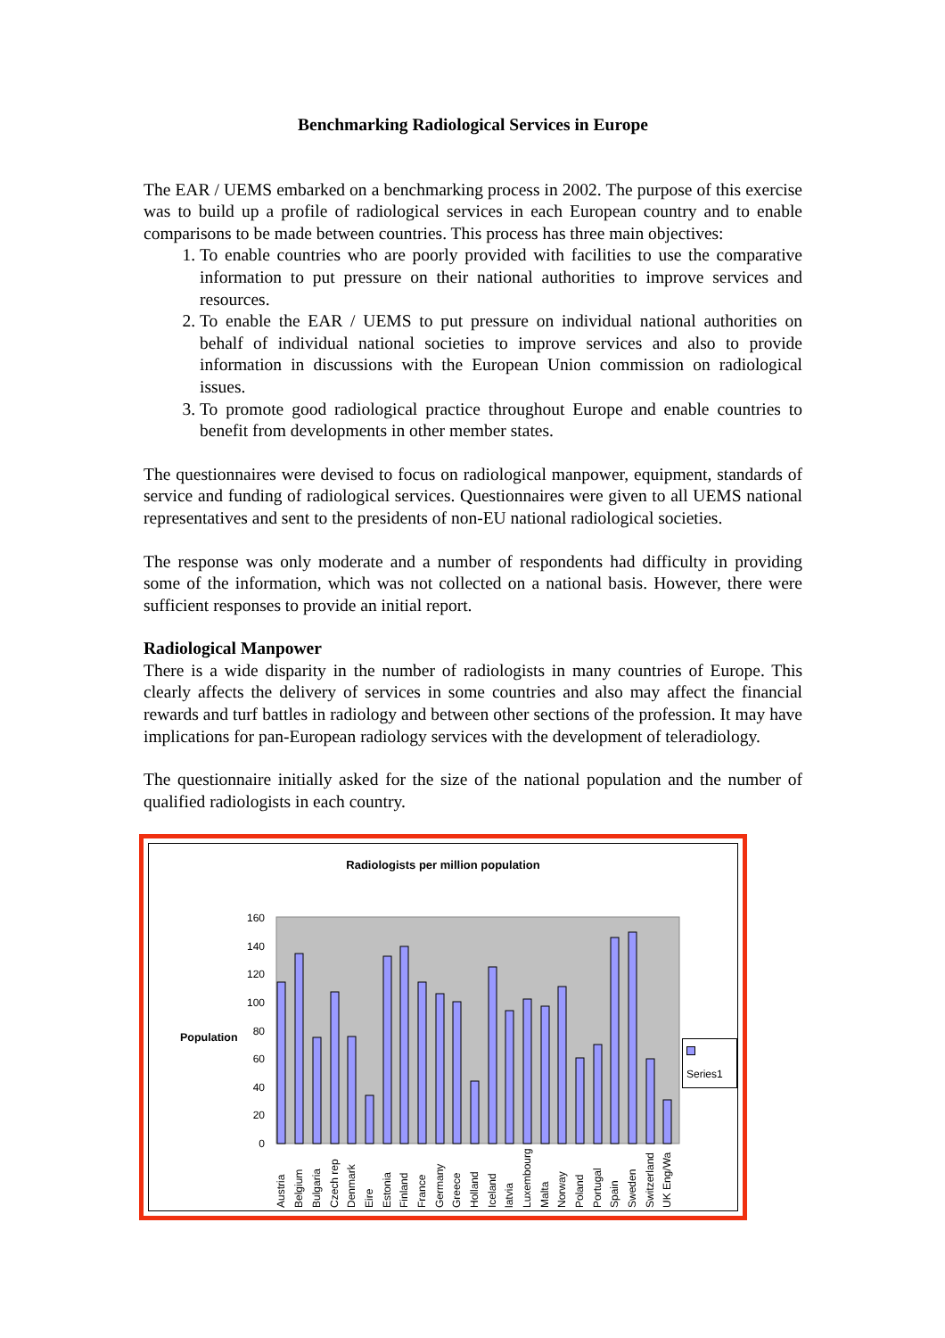Benchmarking Radiological Services in Europe
The EAR / UEMS embarked on a benchmarking process in 2002. The purpose of this exercise was to build up a profile of radiological services in each European country and to enable comparisons to be made between countries. This process has three main objectives:
1. To enable countries who are poorly provided with facilities to use the comparative information to put pressure on their national authorities to improve services and resources.
2. To enable the EAR / UEMS to put pressure on individual national authorities on behalf of individual national societies to improve services and also to provide information in discussions with the European Union commission on radiological issues.
3. To promote good radiological practice throughout Europe and enable countries to benefit from developments in other member states.
The questionnaires were devised to focus on radiological manpower, equipment, standards of service and funding of radiological services. Questionnaires were given to all UEMS national representatives and sent to the presidents of non-EU national radiological societies.
The response was only moderate and a number of respondents had difficulty in providing some of the information, which was not collected on a national basis. However, there were sufficient responses to provide an initial report.
Radiological Manpower
There is a wide disparity in the number of radiologists in many countries of Europe. This clearly affects the delivery of services in some countries and also may affect the financial rewards and turf battles in radiology and between other sections of the profession. It may have implications for pan-European radiology services with the development of teleradiology.
The questionnaire initially asked for the size of the national population and the number of qualified radiologists in each country.
Radiologists per million population
Population
Series1
0
20
40
60
80
100
120
140
160
Austria
Belgium
Bulgaria
Czech rep
Denmark
Eire
Estonia
Finland
France
Germany
Greece
Holland
Iceland
latvia
Luxembourg
Malta
Norway
Poland
Portugal
Spain
Sweden
Switzerland
UK Eng/Wa